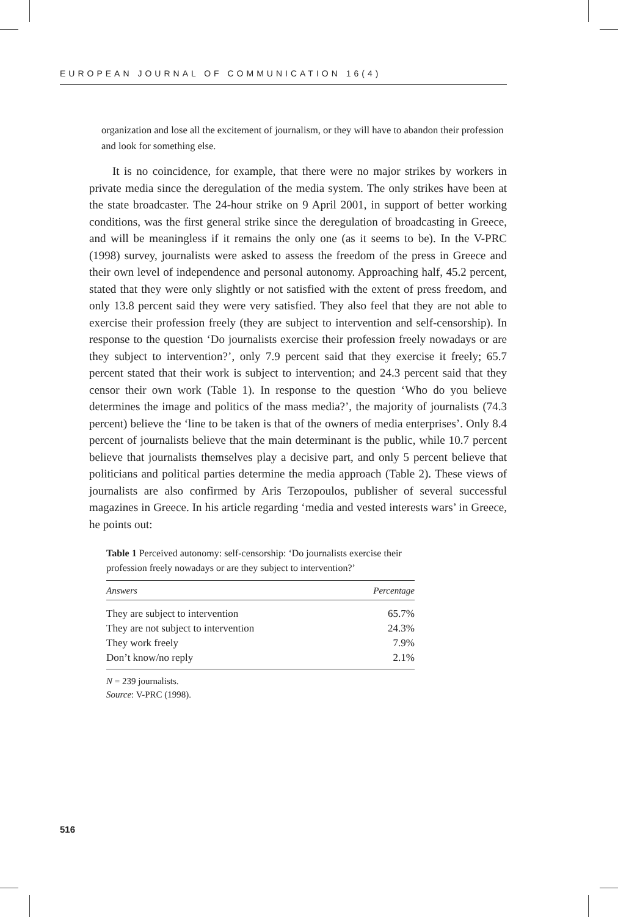EUROPEAN JOURNAL OF COMMUNICATION 16(4)
organization and lose all the excitement of journalism, or they will have to abandon their profession and look for something else.
It is no coincidence, for example, that there were no major strikes by workers in private media since the deregulation of the media system. The only strikes have been at the state broadcaster. The 24-hour strike on 9 April 2001, in support of better working conditions, was the first general strike since the deregulation of broadcasting in Greece, and will be meaningless if it remains the only one (as it seems to be). In the V-PRC (1998) survey, journalists were asked to assess the freedom of the press in Greece and their own level of independence and personal autonomy. Approaching half, 45.2 percent, stated that they were only slightly or not satisfied with the extent of press freedom, and only 13.8 percent said they were very satisfied. They also feel that they are not able to exercise their profession freely (they are subject to intervention and self-censorship). In response to the question ‘Do journalists exercise their profession freely nowadays or are they subject to intervention?’, only 7.9 percent said that they exercise it freely; 65.7 percent stated that their work is subject to intervention; and 24.3 percent said that they censor their own work (Table 1). In response to the question ‘Who do you believe determines the image and politics of the mass media?’, the majority of journalists (74.3 percent) believe the ‘line to be taken is that of the owners of media enterprises’. Only 8.4 percent of journalists believe that the main determinant is the public, while 10.7 percent believe that journalists themselves play a decisive part, and only 5 percent believe that politicians and political parties determine the media approach (Table 2). These views of journalists are also confirmed by Aris Terzopoulos, publisher of several successful magazines in Greece. In his article regarding ‘media and vested interests wars’ in Greece, he points out:
Table 1 Perceived autonomy: self-censorship: ‘Do journalists exercise their profession freely nowadays or are they subject to intervention?’
| Answers | Percentage |
| --- | --- |
| They are subject to intervention | 65.7% |
| They are not subject to intervention | 24.3% |
| They work freely | 7.9% |
| Don’t know/no reply | 2.1% |
N = 239 journalists.
Source: V-PRC (1998).
516